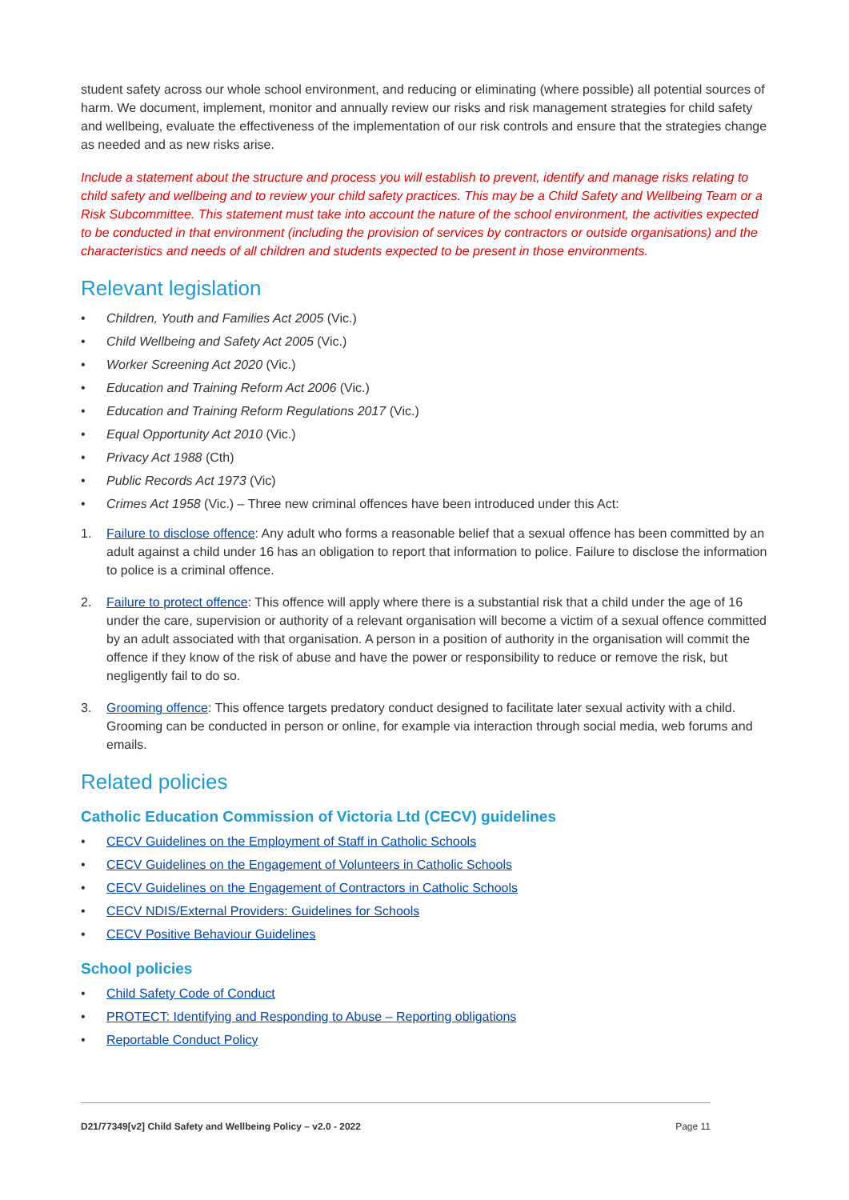student safety across our whole school environment, and reducing or eliminating (where possible) all potential sources of harm. We document, implement, monitor and annually review our risks and risk management strategies for child safety and wellbeing, evaluate the effectiveness of the implementation of our risk controls and ensure that the strategies change as needed and as new risks arise.
Include a statement about the structure and process you will establish to prevent, identify and manage risks relating to child safety and wellbeing and to review your child safety practices. This may be a Child Safety and Wellbeing Team or a Risk Subcommittee. This statement must take into account the nature of the school environment, the activities expected to be conducted in that environment (including the provision of services by contractors or outside organisations) and the characteristics and needs of all children and students expected to be present in those environments.
Relevant legislation
• Children, Youth and Families Act 2005 (Vic.)
• Child Wellbeing and Safety Act 2005 (Vic.)
• Worker Screening Act 2020 (Vic.)
• Education and Training Reform Act 2006 (Vic.)
• Education and Training Reform Regulations 2017 (Vic.)
• Equal Opportunity Act 2010 (Vic.)
• Privacy Act 1988 (Cth)
• Public Records Act 1973 (Vic)
• Crimes Act 1958 (Vic.) – Three new criminal offences have been introduced under this Act:
1. Failure to disclose offence: Any adult who forms a reasonable belief that a sexual offence has been committed by an adult against a child under 16 has an obligation to report that information to police. Failure to disclose the information to police is a criminal offence.
2. Failure to protect offence: This offence will apply where there is a substantial risk that a child under the age of 16 under the care, supervision or authority of a relevant organisation will become a victim of a sexual offence committed by an adult associated with that organisation. A person in a position of authority in the organisation will commit the offence if they know of the risk of abuse and have the power or responsibility to reduce or remove the risk, but negligently fail to do so.
3. Grooming offence: This offence targets predatory conduct designed to facilitate later sexual activity with a child. Grooming can be conducted in person or online, for example via interaction through social media, web forums and emails.
Related policies
Catholic Education Commission of Victoria Ltd (CECV) guidelines
• CECV Guidelines on the Employment of Staff in Catholic Schools
• CECV Guidelines on the Engagement of Volunteers in Catholic Schools
• CECV Guidelines on the Engagement of Contractors in Catholic Schools
• CECV NDIS/External Providers: Guidelines for Schools
• CECV Positive Behaviour Guidelines
School policies
• Child Safety Code of Conduct
• PROTECT: Identifying and Responding to Abuse – Reporting obligations
• Reportable Conduct Policy
D21/77349[v2] Child Safety and Wellbeing Policy – v2.0 - 2022 Page 11